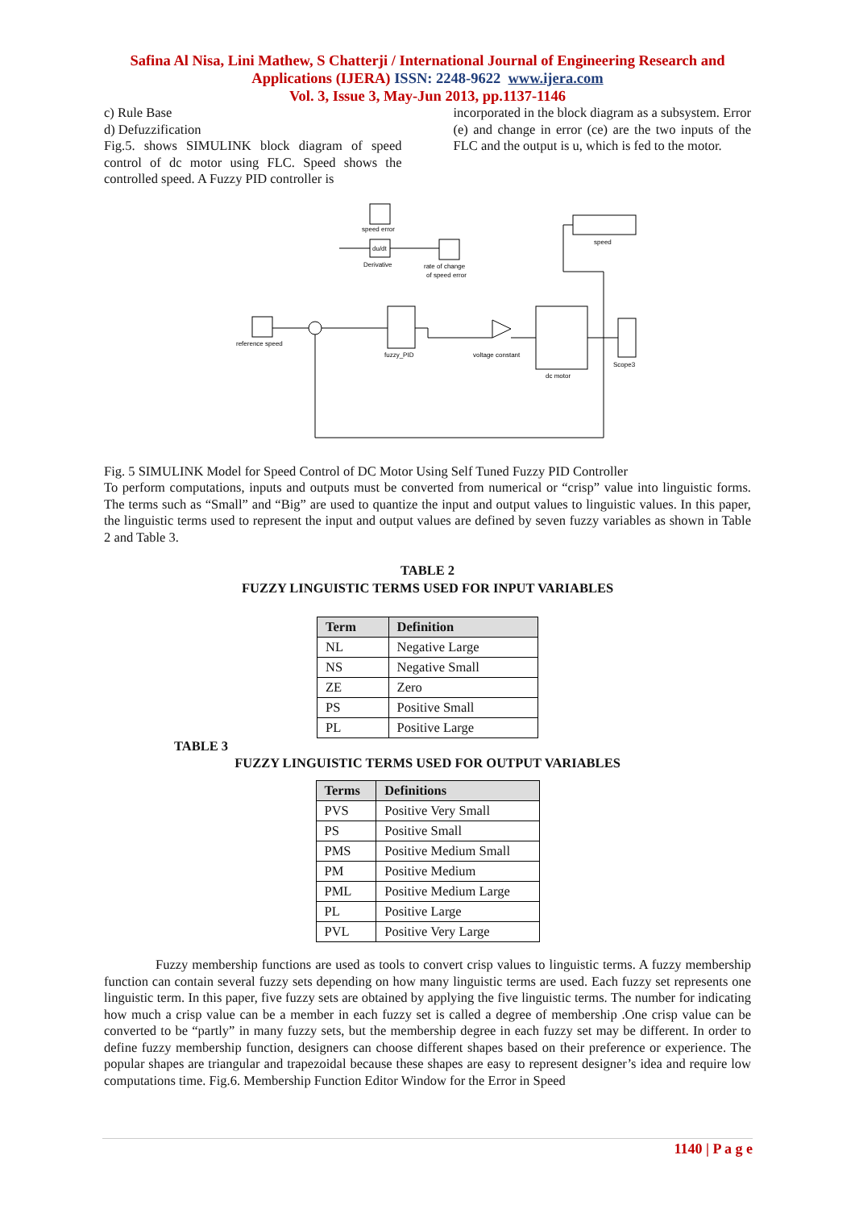Safina Al Nisa, Lini Mathew, S Chatterji / International Journal of Engineering Research and
Applications (IJERA) ISSN: 2248-9622 www.ijera.com
Vol. 3, Issue 3, May-Jun 2013, pp.1137-1146
c) Rule Base
d) Defuzzification
Fig.5. shows SIMULINK block diagram of speed control of dc motor using FLC. Speed shows the controlled speed. A Fuzzy PID controller is
incorporated in the block diagram as a subsystem. Error (e) and change in error (ce) are the two inputs of the FLC and the output is u, which is fed to the motor.
speed error
du/dt
Derivative
rate of change
of speed error
speed
reference speed
fuzzy_PID
voltage constant
dc motor
Scope3
Fig. 5 SIMULINK Model for Speed Control of DC Motor Using Self Tuned Fuzzy PID Controller
To perform computations, inputs and outputs must be converted from numerical or “crisp” value into linguistic forms. The terms such as “Small” and “Big” are used to quantize the input and output values to linguistic values. In this paper, the linguistic terms used to represent the input and output values are defined by seven fuzzy variables as shown in Table 2 and Table 3.
TABLE 2
FUZZY LINGUISTIC TERMS USED FOR INPUT VARIABLES
| Term | Definition |
| --- | --- |
| NL | Negative Large |
| NS | Negative Small |
| ZE | Zero |
| PS | Positive Small |
| PL | Positive Large |
TABLE 3
FUZZY LINGUISTIC TERMS USED FOR OUTPUT VARIABLES
| Terms | Definitions |
| --- | --- |
| PVS | Positive Very Small |
| PS | Positive Small |
| PMS | Positive Medium Small |
| PM | Positive Medium |
| PML | Positive Medium Large |
| PL | Positive Large |
| PVL | Positive Very Large |
Fuzzy membership functions are used as tools to convert crisp values to linguistic terms. A fuzzy membership function can contain several fuzzy sets depending on how many linguistic terms are used. Each fuzzy set represents one linguistic term. In this paper, five fuzzy sets are obtained by applying the five linguistic terms. The number for indicating how much a crisp value can be a member in each fuzzy set is called a degree of membership .One crisp value can be converted to be “partly” in many fuzzy sets, but the membership degree in each fuzzy set may be different. In order to define fuzzy membership function, designers can choose different shapes based on their preference or experience. The popular shapes are triangular and trapezoidal because these shapes are easy to represent designer’s idea and require low computations time. Fig.6. Membership Function Editor Window for the Error in Speed
1140 | P a g e